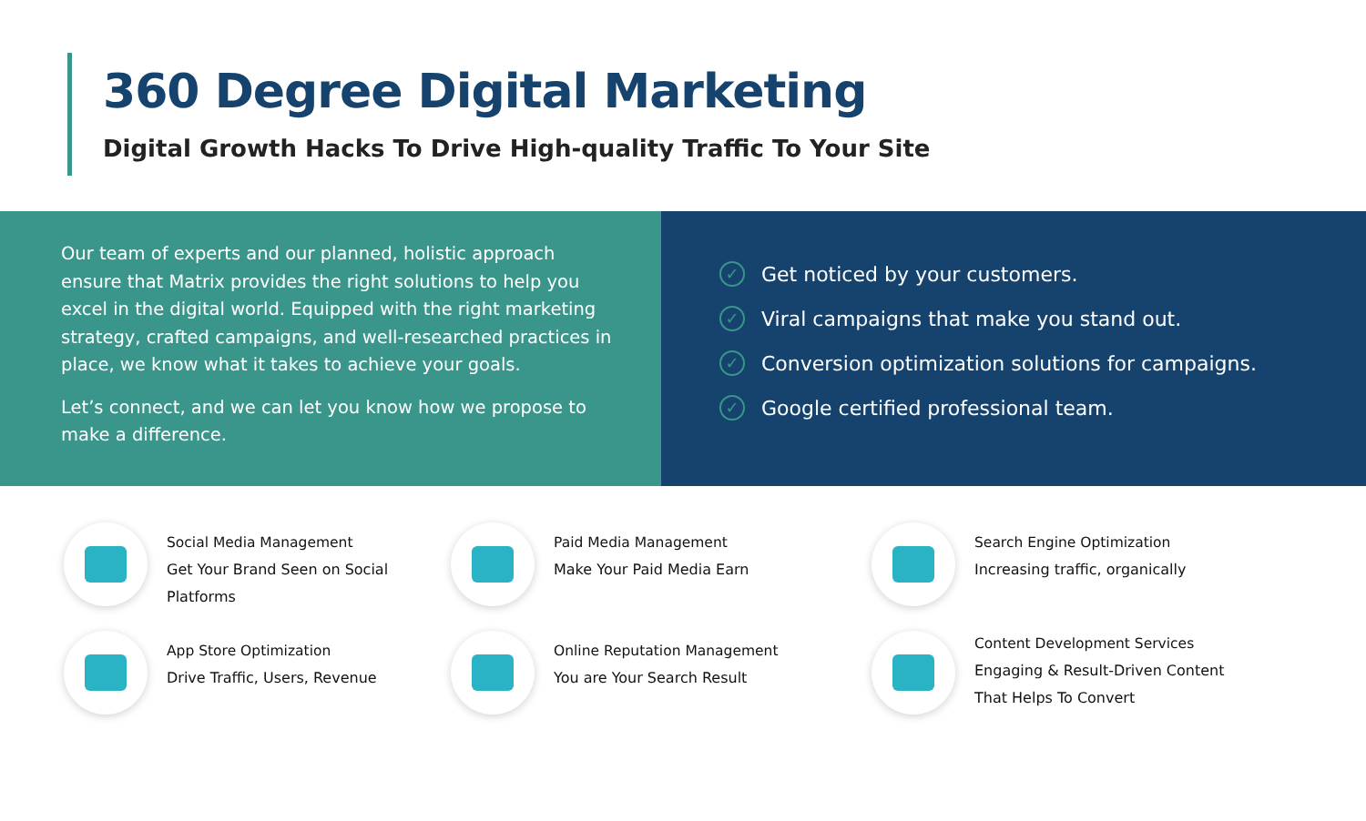360 Degree Digital Marketing
Digital Growth Hacks To Drive High-quality Traffic To Your Site
Our team of experts and our planned, holistic approach ensure that Matrix provides the right solutions to help you excel in the digital world. Equipped with the right marketing strategy, crafted campaigns, and well-researched practices in place, we know what it takes to achieve your goals.
Let’s connect, and we can let you know how we propose to make a difference.
✓ Get noticed by your customers.
✓ Viral campaigns that make you stand out.
✓ Conversion optimization solutions for campaigns.
✓ Google certified professional team.
Social Media Management
Get Your Brand Seen on Social
Platforms
Paid Media Management
Make Your Paid Media Earn
Search Engine Optimization
Increasing traffic, organically
App Store Optimization
Drive Traffic, Users, Revenue
Online Reputation Management
You are Your Search Result
Content Development Services
Engaging & Result-Driven Content
That Helps To Convert